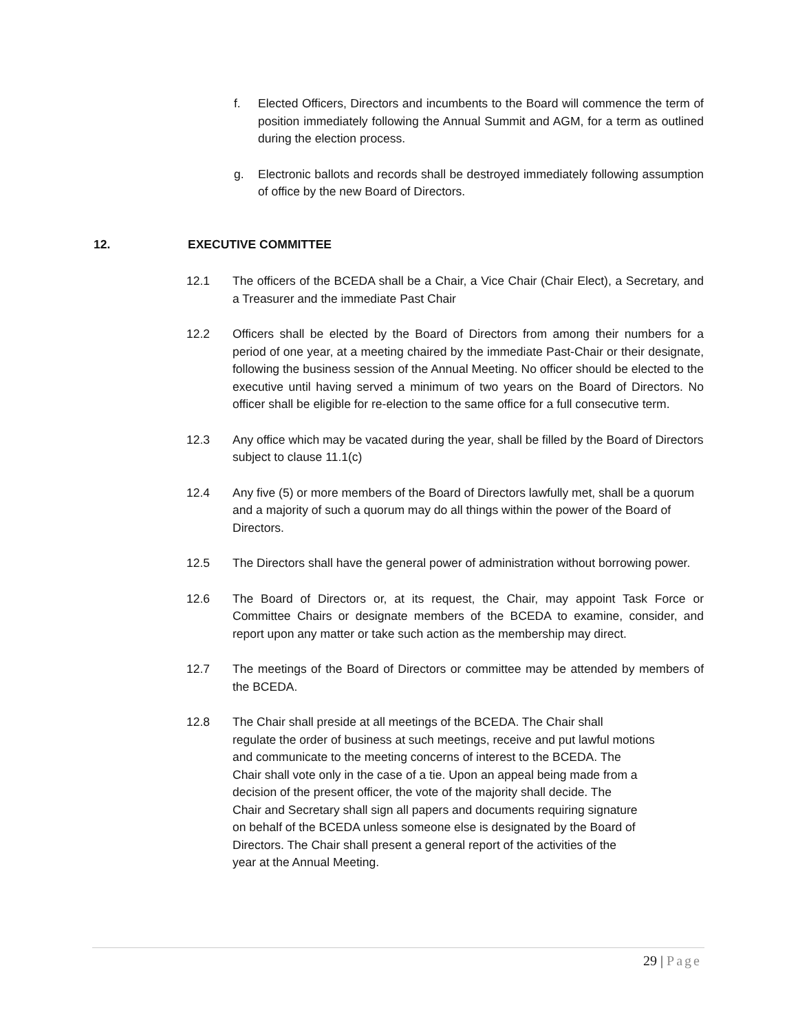f. Elected Officers, Directors and incumbents to the Board will commence the term of position immediately following the Annual Summit and AGM, for a term as outlined during the election process.
g. Electronic ballots and records shall be destroyed immediately following assumption of office by the new Board of Directors.
12. EXECUTIVE COMMITTEE
12.1 The officers of the BCEDA shall be a Chair, a Vice Chair (Chair Elect), a Secretary, and a Treasurer and the immediate Past Chair
12.2 Officers shall be elected by the Board of Directors from among their numbers for a period of one year, at a meeting chaired by the immediate Past-Chair or their designate, following the business session of the Annual Meeting. No officer should be elected to the executive until having served a minimum of two years on the Board of Directors. No officer shall be eligible for re-election to the same office for a full consecutive term.
12.3 Any office which may be vacated during the year, shall be filled by the Board of Directors subject to clause 11.1(c)
12.4 Any five (5) or more members of the Board of Directors lawfully met, shall be a quorum and a majority of such a quorum may do all things within the power of the Board of Directors.
12.5 The Directors shall have the general power of administration without borrowing power.
12.6 The Board of Directors or, at its request, the Chair, may appoint Task Force or Committee Chairs or designate members of the BCEDA to examine, consider, and report upon any matter or take such action as the membership may direct.
12.7 The meetings of the Board of Directors or committee may be attended by members of the BCEDA.
12.8 The Chair shall preside at all meetings of the BCEDA. The Chair shall
regulate the order of business at such meetings, receive and put lawful motions
and communicate to the meeting concerns of interest to the BCEDA. The
Chair shall vote only in the case of a tie. Upon an appeal being made from a
decision of the present officer, the vote of the majority shall decide. The
Chair and Secretary shall sign all papers and documents requiring signature
on behalf of the BCEDA unless someone else is designated by the Board of
Directors. The Chair shall present a general report of the activities of the
year at the Annual Meeting.
29 | Page